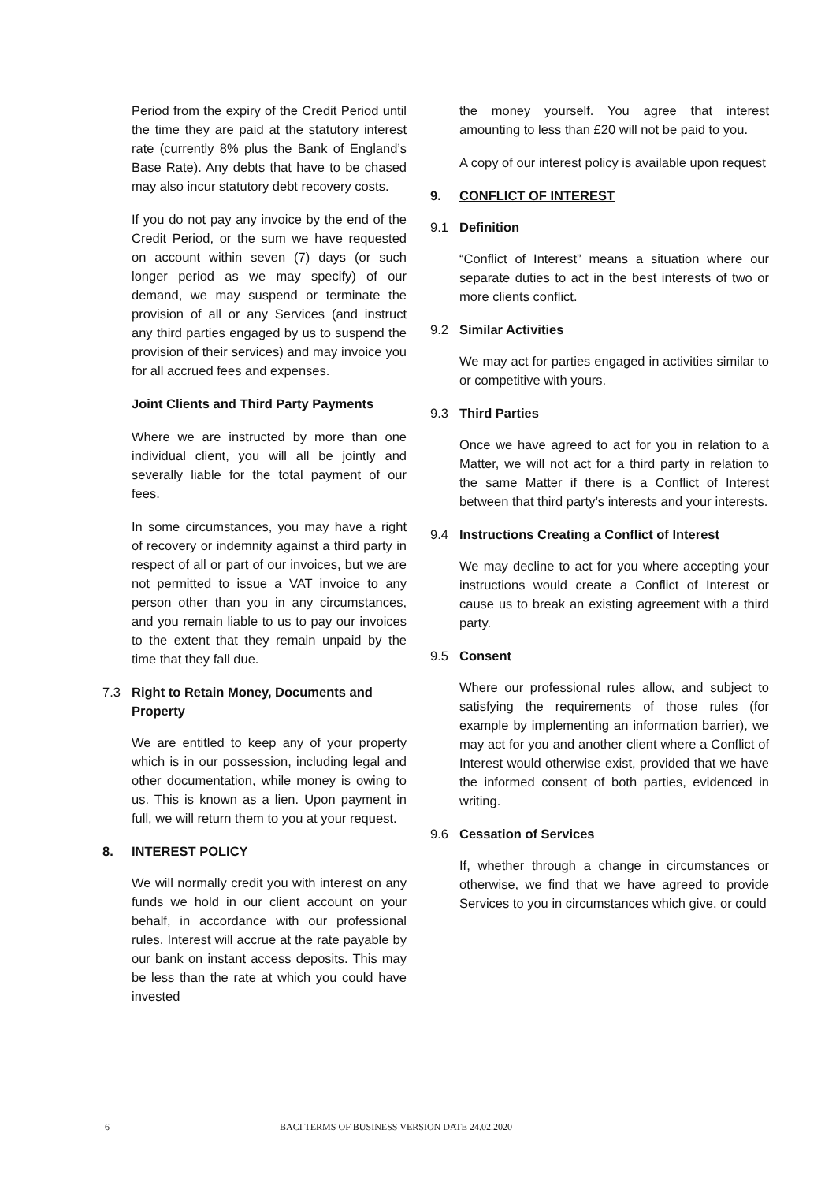Period from the expiry of the Credit Period until the time they are paid at the statutory interest rate (currently 8% plus the Bank of England’s Base Rate). Any debts that have to be chased may also incur statutory debt recovery costs.
If you do not pay any invoice by the end of the Credit Period, or the sum we have requested on account within seven (7) days (or such longer period as we may specify) of our demand, we may suspend or terminate the provision of all or any Services (and instruct any third parties engaged by us to suspend the provision of their services) and may invoice you for all accrued fees and expenses.
Joint Clients and Third Party Payments
Where we are instructed by more than one individual client, you will all be jointly and severally liable for the total payment of our fees.
In some circumstances, you may have a right of recovery or indemnity against a third party in respect of all or part of our invoices, but we are not permitted to issue a VAT invoice to any person other than you in any circumstances, and you remain liable to us to pay our invoices to the extent that they remain unpaid by the time that they fall due.
7.3 Right to Retain Money, Documents and Property
We are entitled to keep any of your property which is in our possession, including legal and other documentation, while money is owing to us. This is known as a lien. Upon payment in full, we will return them to you at your request.
8. INTEREST POLICY
We will normally credit you with interest on any funds we hold in our client account on your behalf, in accordance with our professional rules. Interest will accrue at the rate payable by our bank on instant access deposits. This may be less than the rate at which you could have invested
the money yourself. You agree that interest amounting to less than £20 will not be paid to you.
A copy of our interest policy is available upon request
9. CONFLICT OF INTEREST
9.1 Definition
“Conflict of Interest” means a situation where our separate duties to act in the best interests of two or more clients conflict.
9.2 Similar Activities
We may act for parties engaged in activities similar to or competitive with yours.
9.3 Third Parties
Once we have agreed to act for you in relation to a Matter, we will not act for a third party in relation to the same Matter if there is a Conflict of Interest between that third party’s interests and your interests.
9.4 Instructions Creating a Conflict of Interest
We may decline to act for you where accepting your instructions would create a Conflict of Interest or cause us to break an existing agreement with a third party.
9.5 Consent
Where our professional rules allow, and subject to satisfying the requirements of those rules (for example by implementing an information barrier), we may act for you and another client where a Conflict of Interest would otherwise exist, provided that we have the informed consent of both parties, evidenced in writing.
9.6 Cessation of Services
If, whether through a change in circumstances or otherwise, we find that we have agreed to provide Services to you in circumstances which give, or could
6 BACI TERMS OF BUSINESS VERSION DATE 24.02.2020